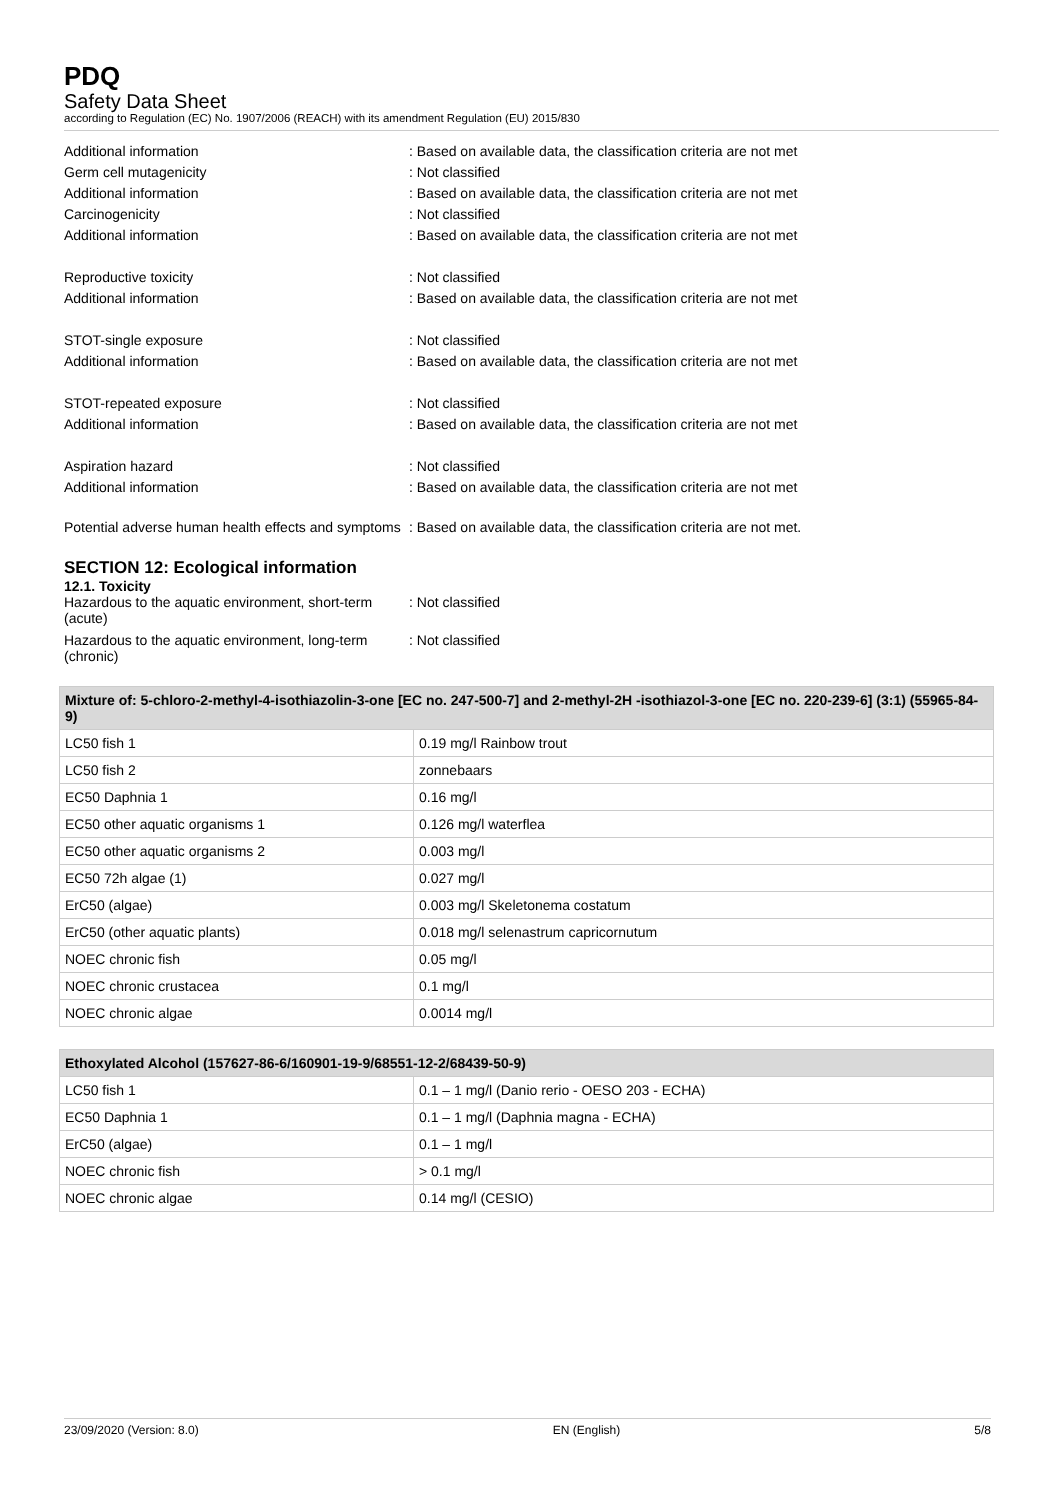PDQ
Safety Data Sheet
according to Regulation (EC) No. 1907/2006 (REACH) with its amendment Regulation (EU) 2015/830
Additional information : Based on available data, the classification criteria are not met
Germ cell mutagenicity : Not classified
Additional information : Based on available data, the classification criteria are not met
Carcinogenicity : Not classified
Additional information : Based on available data, the classification criteria are not met
Reproductive toxicity : Not classified
Additional information : Based on available data, the classification criteria are not met
STOT-single exposure : Not classified
Additional information : Based on available data, the classification criteria are not met
STOT-repeated exposure : Not classified
Additional information : Based on available data, the classification criteria are not met
Aspiration hazard : Not classified
Additional information : Based on available data, the classification criteria are not met
Potential adverse human health effects and symptoms
: Based on available data, the classification criteria are not met.
SECTION 12: Ecological information
12.1. Toxicity
Hazardous to the aquatic environment, short-term (acute)
: Not classified
Hazardous to the aquatic environment, long-term (chronic)
: Not classified
| Mixture of: 5-chloro-2-methyl-4-isothiazolin-3-one [EC no. 247-500-7] and 2-methyl-2H -isothiazol-3-one [EC no. 220-239-6] (3:1) (55965-84-9) | |
| --- | --- |
| LC50 fish 1 | 0.19 mg/l Rainbow trout |
| LC50 fish 2 | zonnebaars |
| EC50 Daphnia 1 | 0.16 mg/l |
| EC50 other aquatic organisms 1 | 0.126 mg/l waterflea |
| EC50 other aquatic organisms 2 | 0.003 mg/l |
| EC50 72h algae (1) | 0.027 mg/l |
| ErC50 (algae) | 0.003 mg/l Skeletonema costatum |
| ErC50 (other aquatic plants) | 0.018 mg/l selenastrum capricornutum |
| NOEC chronic fish | 0.05 mg/l |
| NOEC chronic crustacea | 0.1 mg/l |
| NOEC chronic algae | 0.0014 mg/l |
| Ethoxylated Alcohol (157627-86-6/160901-19-9/68551-12-2/68439-50-9) | |
| --- | --- |
| LC50 fish 1 | 0.1 – 1 mg/l (Danio rerio - OESO 203 - ECHA) |
| EC50 Daphnia 1 | 0.1 – 1 mg/l (Daphnia magna - ECHA) |
| ErC50 (algae) | 0.1 – 1 mg/l |
| NOEC chronic fish | > 0.1 mg/l |
| NOEC chronic algae | 0.14 mg/l (CESIO) |
23/09/2020 (Version: 8.0) EN (English) 5/8